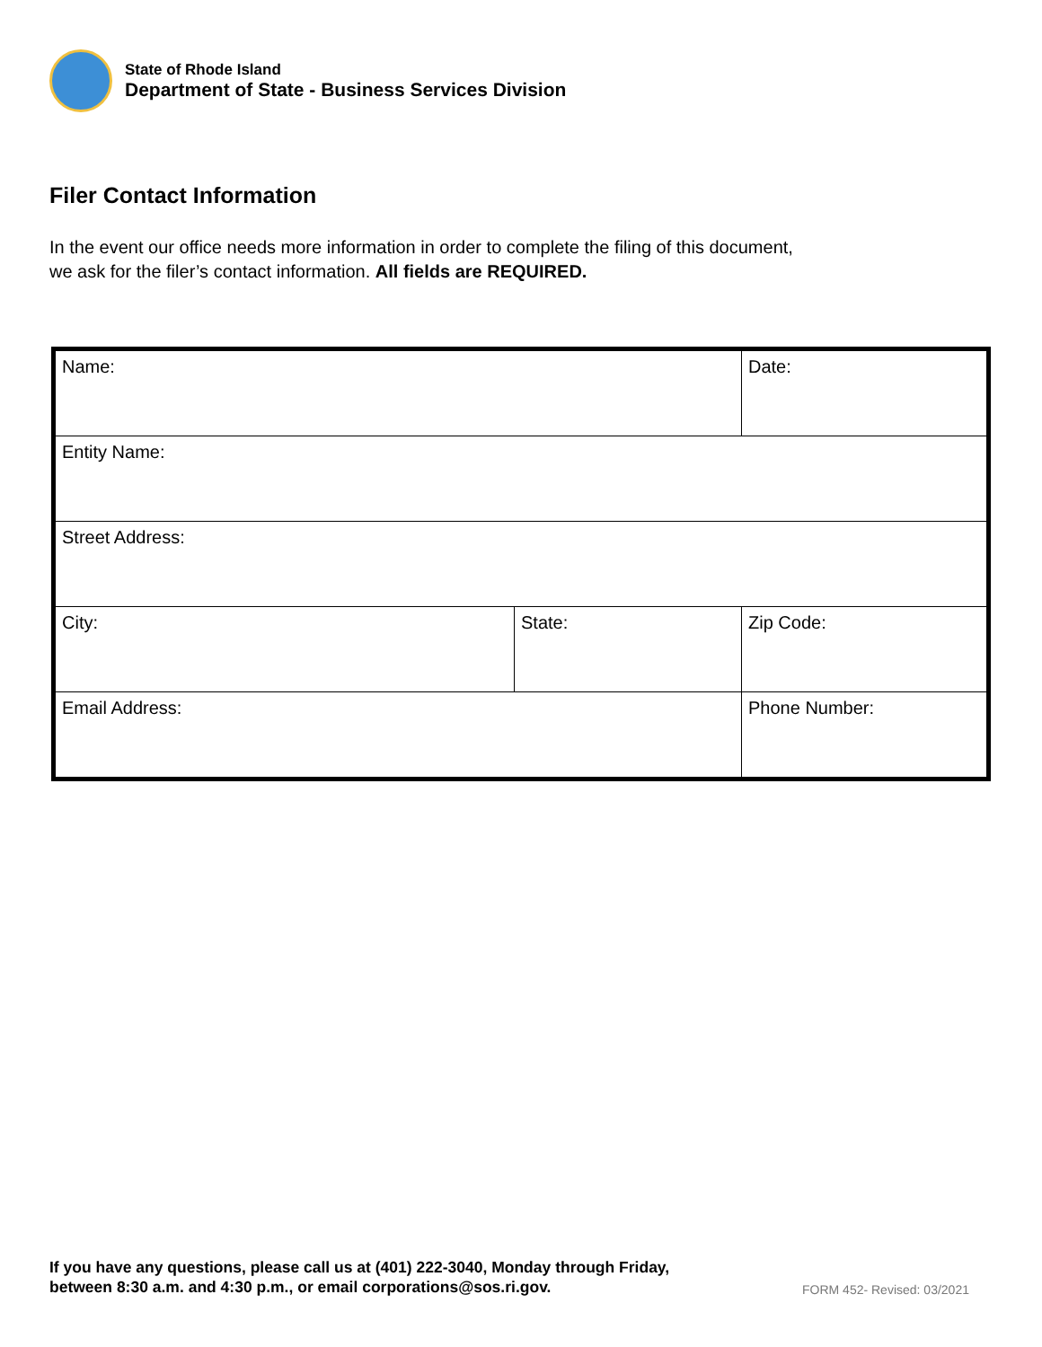State of Rhode Island
Department of State - Business Services Division
Filer Contact Information
In the event our office needs more information in order to complete the filing of this document, we ask for the filer’s contact information. All fields are REQUIRED.
| Name: | | Date: |
| Entity Name: | | |
| Street Address: | | |
| City: | State: | Zip Code: |
| Email Address: | | Phone Number: |
If you have any questions, please call us at (401) 222-3040, Monday through Friday,
between 8:30 a.m. and 4:30 p.m., or email corporations@sos.ri.gov.
FORM 452- Revised: 03/2021